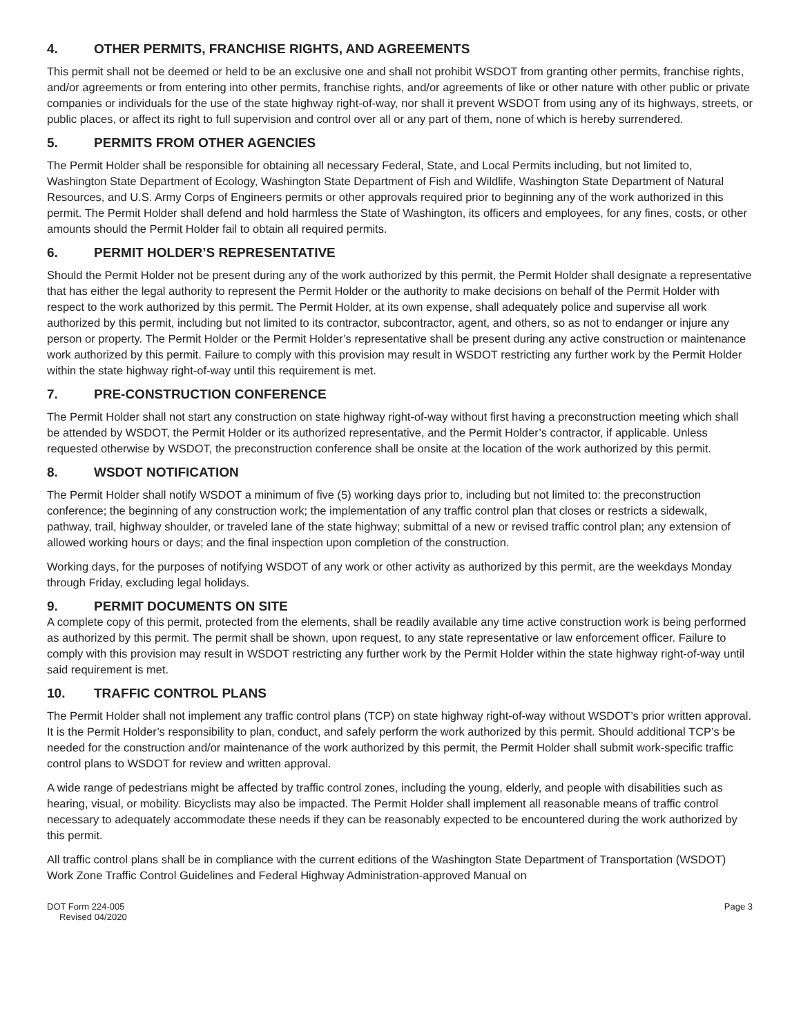4. OTHER PERMITS, FRANCHISE RIGHTS, AND AGREEMENTS
This permit shall not be deemed or held to be an exclusive one and shall not prohibit WSDOT from granting other permits, franchise rights, and/or agreements or from entering into other permits, franchise rights, and/or agreements of like or other nature with other public or private companies or individuals for the use of the state highway right-of-way, nor shall it prevent WSDOT from using any of its highways, streets, or public places, or affect its right to full supervision and control over all or any part of them, none of which is hereby surrendered.
5. PERMITS FROM OTHER AGENCIES
The Permit Holder shall be responsible for obtaining all necessary Federal, State, and Local Permits including, but not limited to, Washington State Department of Ecology, Washington State Department of Fish and Wildlife, Washington State Department of Natural Resources, and U.S. Army Corps of Engineers permits or other approvals required prior to beginning any of the work authorized in this permit. The Permit Holder shall defend and hold harmless the State of Washington, its officers and employees, for any fines, costs, or other amounts should the Permit Holder fail to obtain all required permits.
6. PERMIT HOLDER’S REPRESENTATIVE
Should the Permit Holder not be present during any of the work authorized by this permit, the Permit Holder shall designate a representative that has either the legal authority to represent the Permit Holder or the authority to make decisions on behalf of the Permit Holder with respect to the work authorized by this permit. The Permit Holder, at its own expense, shall adequately police and supervise all work authorized by this permit, including but not limited to its contractor, subcontractor, agent, and others, so as not to endanger or injure any person or property. The Permit Holder or the Permit Holder’s representative shall be present during any active construction or maintenance work authorized by this permit. Failure to comply with this provision may result in WSDOT restricting any further work by the Permit Holder within the state highway right-of-way until this requirement is met.
7. PRE-CONSTRUCTION CONFERENCE
The Permit Holder shall not start any construction on state highway right-of-way without first having a preconstruction meeting which shall be attended by WSDOT, the Permit Holder or its authorized representative, and the Permit Holder’s contractor, if applicable. Unless requested otherwise by WSDOT, the preconstruction conference shall be onsite at the location of the work authorized by this permit.
8. WSDOT NOTIFICATION
The Permit Holder shall notify WSDOT a minimum of five (5) working days prior to, including but not limited to: the preconstruction conference; the beginning of any construction work; the implementation of any traffic control plan that closes or restricts a sidewalk, pathway, trail, highway shoulder, or traveled lane of the state highway; submittal of a new or revised traffic control plan; any extension of allowed working hours or days; and the final inspection upon completion of the construction.
Working days, for the purposes of notifying WSDOT of any work or other activity as authorized by this permit, are the weekdays Monday through Friday, excluding legal holidays.
9. PERMIT DOCUMENTS ON SITE
A complete copy of this permit, protected from the elements, shall be readily available any time active construction work is being performed as authorized by this permit. The permit shall be shown, upon request, to any state representative or law enforcement officer. Failure to comply with this provision may result in WSDOT restricting any further work by the Permit Holder within the state highway right-of-way until said requirement is met.
10. TRAFFIC CONTROL PLANS
The Permit Holder shall not implement any traffic control plans (TCP) on state highway right-of-way without WSDOT’s prior written approval. It is the Permit Holder’s responsibility to plan, conduct, and safely perform the work authorized by this permit. Should additional TCP’s be needed for the construction and/or maintenance of the work authorized by this permit, the Permit Holder shall submit work-specific traffic control plans to WSDOT for review and written approval.
A wide range of pedestrians might be affected by traffic control zones, including the young, elderly, and people with disabilities such as hearing, visual, or mobility. Bicyclists may also be impacted. The Permit Holder shall implement all reasonable means of traffic control necessary to adequately accommodate these needs if they can be reasonably expected to be encountered during the work authorized by this permit.
All traffic control plans shall be in compliance with the current editions of the Washington State Department of Transportation (WSDOT) Work Zone Traffic Control Guidelines and Federal Highway Administration-approved Manual on
DOT Form 224-005
Revised 04/2020
Page 3